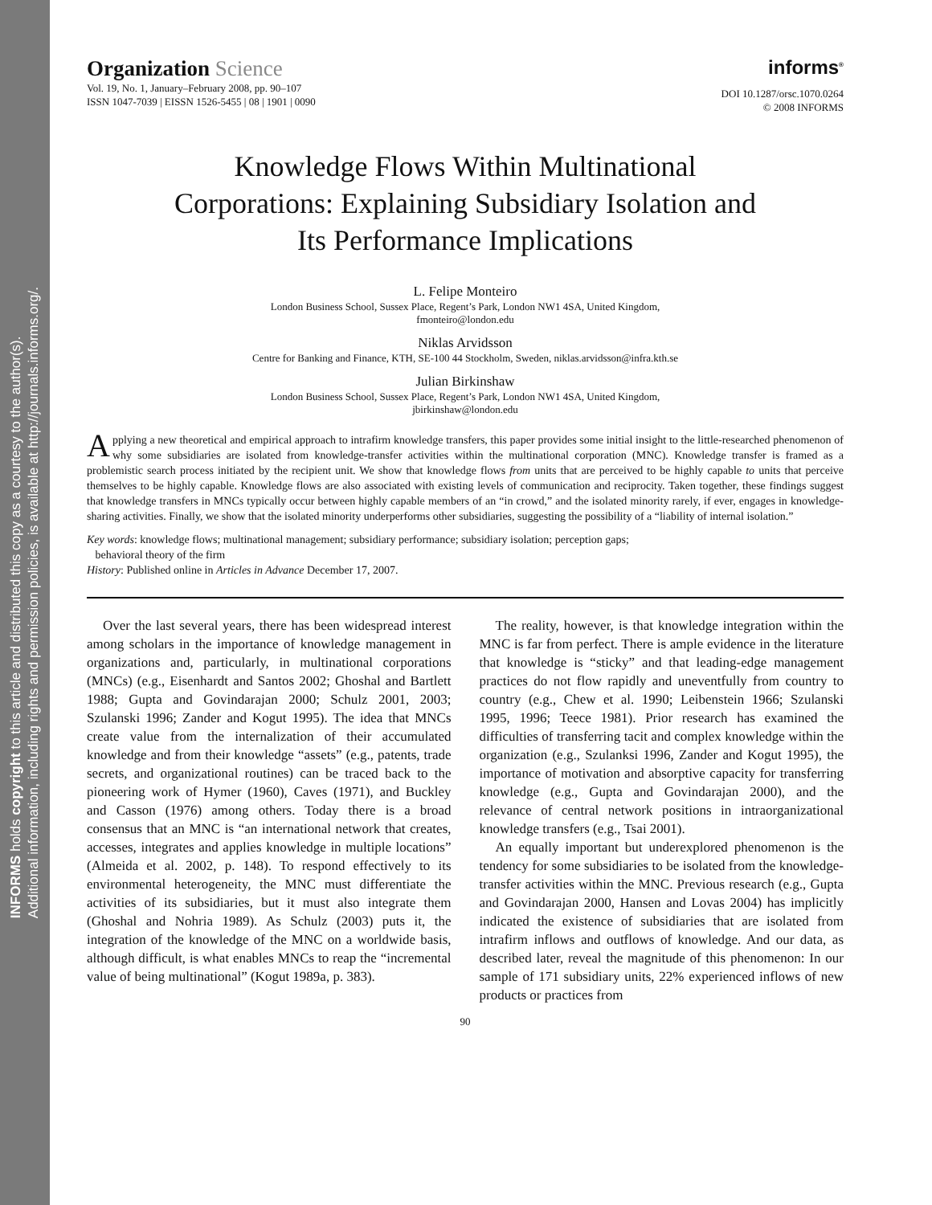INFORMS holds copyright to this article and distributed this copy as a courtesy to the author(s).
Additional information, including rights and permission policies, is available at http://journals.informs.org/.
Organization Science
Vol. 19, No. 1, January–February 2008, pp. 90–107
ISSN 1047-7039 | EISSN 1526-5455 | 08 | 1901 | 0090
informs<sup>®</sup>
DOI 10.1287/orsc.1070.0264
© 2008 INFORMS
Knowledge Flows Within Multinational
Corporations: Explaining Subsidiary Isolation and
Its Performance Implications
L. Felipe Monteiro
London Business School, Sussex Place, Regent’s Park, London NW1 4SA, United Kingdom,
fmonteiro@london.edu
Niklas Arvidsson
Centre for Banking and Finance, KTH, SE-100 44 Stockholm, Sweden, niklas.arvidsson@infra.kth.se
Julian Birkinshaw
London Business School, Sussex Place, Regent’s Park, London NW1 4SA, United Kingdom,
jbirkinshaw@london.edu
Applying a new theoretical and empirical approach to intrafirm knowledge transfers, this paper provides some initial insight to the little-researched phenomenon of why some subsidiaries are isolated from knowledge-transfer activities within the multinational corporation (MNC). Knowledge transfer is framed as a problemistic search process initiated by the recipient unit. We show that knowledge flows from units that are perceived to be highly capable to units that perceive themselves to be highly capable. Knowledge flows are also associated with existing levels of communication and reciprocity. Taken together, these findings suggest that knowledge transfers in MNCs typically occur between highly capable members of an “in crowd,” and the isolated minority rarely, if ever, engages in knowledge-sharing activities. Finally, we show that the isolated minority underperforms other subsidiaries, suggesting the possibility of a “liability of internal isolation.”
Key words: knowledge flows; multinational management; subsidiary performance; subsidiary isolation; perception gaps;
behavioral theory of the firm
History: Published online in Articles in Advance December 17, 2007.
Over the last several years, there has been widespread interest among scholars in the importance of knowledge management in organizations and, particularly, in multinational corporations (MNCs) (e.g., Eisenhardt and Santos 2002; Ghoshal and Bartlett 1988; Gupta and Govindarajan 2000; Schulz 2001, 2003; Szulanski 1996; Zander and Kogut 1995). The idea that MNCs create value from the internalization of their accumulated knowledge and from their knowledge “assets” (e.g., patents, trade secrets, and organizational routines) can be traced back to the pioneering work of Hymer (1960), Caves (1971), and Buckley and Casson (1976) among others. Today there is a broad consensus that an MNC is “an international network that creates, accesses, integrates and applies knowledge in multiple locations” (Almeida et al. 2002, p. 148). To respond effectively to its environmental heterogeneity, the MNC must differentiate the activities of its subsidiaries, but it must also integrate them (Ghoshal and Nohria 1989). As Schulz (2003) puts it, the integration of the knowledge of the MNC on a worldwide basis, although difficult, is what enables MNCs to reap the “incremental value of being multinational” (Kogut 1989a, p. 383).
The reality, however, is that knowledge integration within the MNC is far from perfect. There is ample evidence in the literature that knowledge is “sticky” and that leading-edge management practices do not flow rapidly and uneventfully from country to country (e.g., Chew et al. 1990; Leibenstein 1966; Szulanski 1995, 1996; Teece 1981). Prior research has examined the difficulties of transferring tacit and complex knowledge within the organization (e.g., Szulanksi 1996, Zander and Kogut 1995), the importance of motivation and absorptive capacity for transferring knowledge (e.g., Gupta and Govindarajan 2000), and the relevance of central network positions in intraorganizational knowledge transfers (e.g., Tsai 2001).
An equally important but underexplored phenomenon is the tendency for some subsidiaries to be isolated from the knowledge-transfer activities within the MNC. Previous research (e.g., Gupta and Govindarajan 2000, Hansen and Lovas 2004) has implicitly indicated the existence of subsidiaries that are isolated from intrafirm inflows and outflows of knowledge. And our data, as described later, reveal the magnitude of this phenomenon: In our sample of 171 subsidiary units, 22% experienced inflows of new products or practices from
90